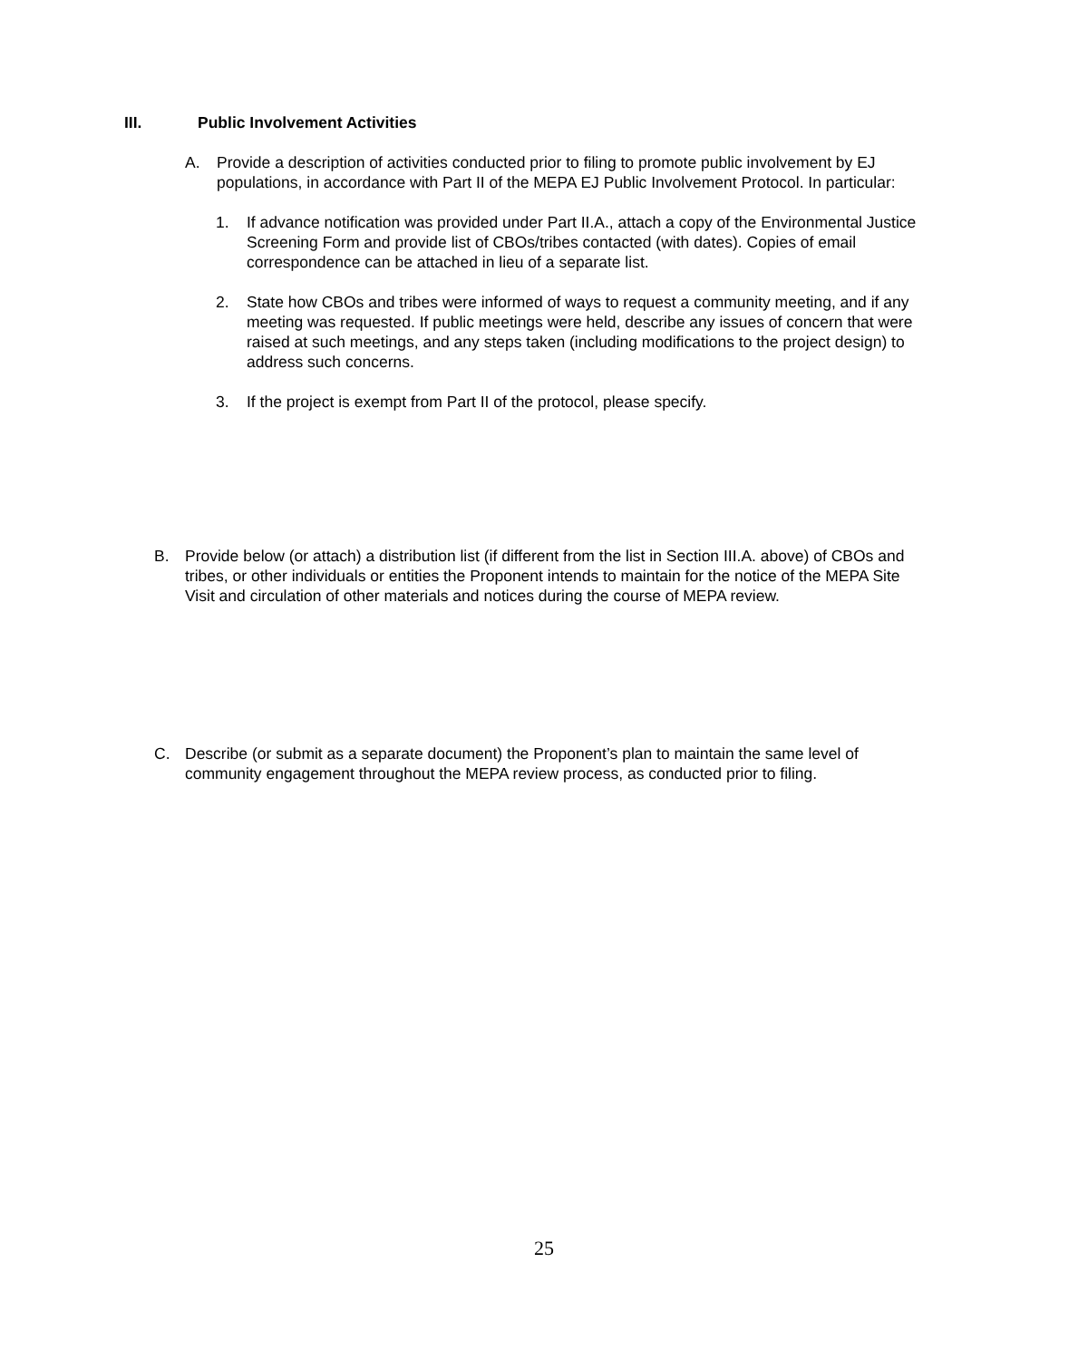III. Public Involvement Activities
A. Provide a description of activities conducted prior to filing to promote public involvement by EJ populations, in accordance with Part II of the MEPA EJ Public Involvement Protocol. In particular:
1. If advance notification was provided under Part II.A., attach a copy of the Environmental Justice Screening Form and provide list of CBOs/tribes contacted (with dates). Copies of email correspondence can be attached in lieu of a separate list.
2. State how CBOs and tribes were informed of ways to request a community meeting, and if any meeting was requested. If public meetings were held, describe any issues of concern that were raised at such meetings, and any steps taken (including modifications to the project design) to address such concerns.
3. If the project is exempt from Part II of the protocol, please specify.
B. Provide below (or attach) a distribution list (if different from the list in Section III.A. above) of CBOs and tribes, or other individuals or entities the Proponent intends to maintain for the notice of the MEPA Site Visit and circulation of other materials and notices during the course of MEPA review.
C. Describe (or submit as a separate document) the Proponent’s plan to maintain the same level of community engagement throughout the MEPA review process, as conducted prior to filing.
25